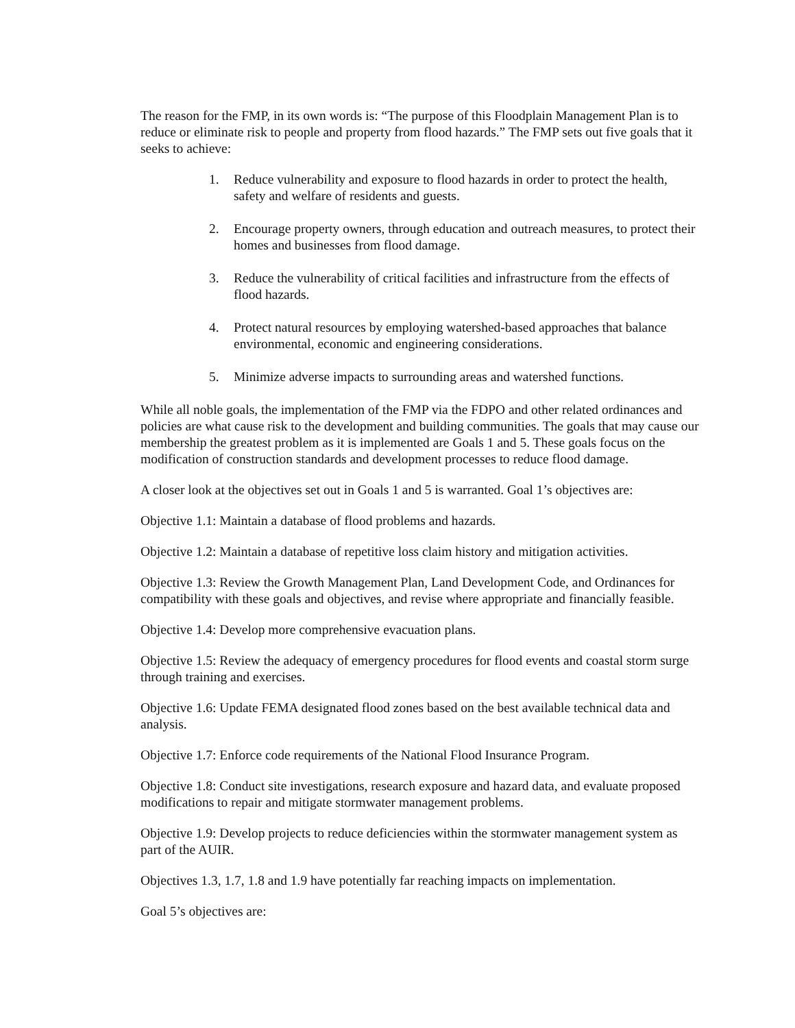The reason for the FMP, in its own words is: “The purpose of this Floodplain Management Plan is to reduce or eliminate risk to people and property from flood hazards.” The FMP sets out five goals that it seeks to achieve:
1. Reduce vulnerability and exposure to flood hazards in order to protect the health, safety and welfare of residents and guests.
2. Encourage property owners, through education and outreach measures, to protect their homes and businesses from flood damage.
3. Reduce the vulnerability of critical facilities and infrastructure from the effects of flood hazards.
4. Protect natural resources by employing watershed-based approaches that balance environmental, economic and engineering considerations.
5. Minimize adverse impacts to surrounding areas and watershed functions.
While all noble goals, the implementation of the FMP via the FDPO and other related ordinances and policies are what cause risk to the development and building communities. The goals that may cause our membership the greatest problem as it is implemented are Goals 1 and 5. These goals focus on the modification of construction standards and development processes to reduce flood damage.
A closer look at the objectives set out in Goals 1 and 5 is warranted. Goal 1’s objectives are:
Objective 1.1: Maintain a database of flood problems and hazards.
Objective 1.2: Maintain a database of repetitive loss claim history and mitigation activities.
Objective 1.3: Review the Growth Management Plan, Land Development Code, and Ordinances for compatibility with these goals and objectives, and revise where appropriate and financially feasible.
Objective 1.4: Develop more comprehensive evacuation plans.
Objective 1.5: Review the adequacy of emergency procedures for flood events and coastal storm surge through training and exercises.
Objective 1.6: Update FEMA designated flood zones based on the best available technical data and analysis.
Objective 1.7: Enforce code requirements of the National Flood Insurance Program.
Objective 1.8: Conduct site investigations, research exposure and hazard data, and evaluate proposed modifications to repair and mitigate stormwater management problems.
Objective 1.9: Develop projects to reduce deficiencies within the stormwater management system as part of the AUIR.
Objectives 1.3, 1.7, 1.8 and 1.9 have potentially far reaching impacts on implementation.
Goal 5’s objectives are: